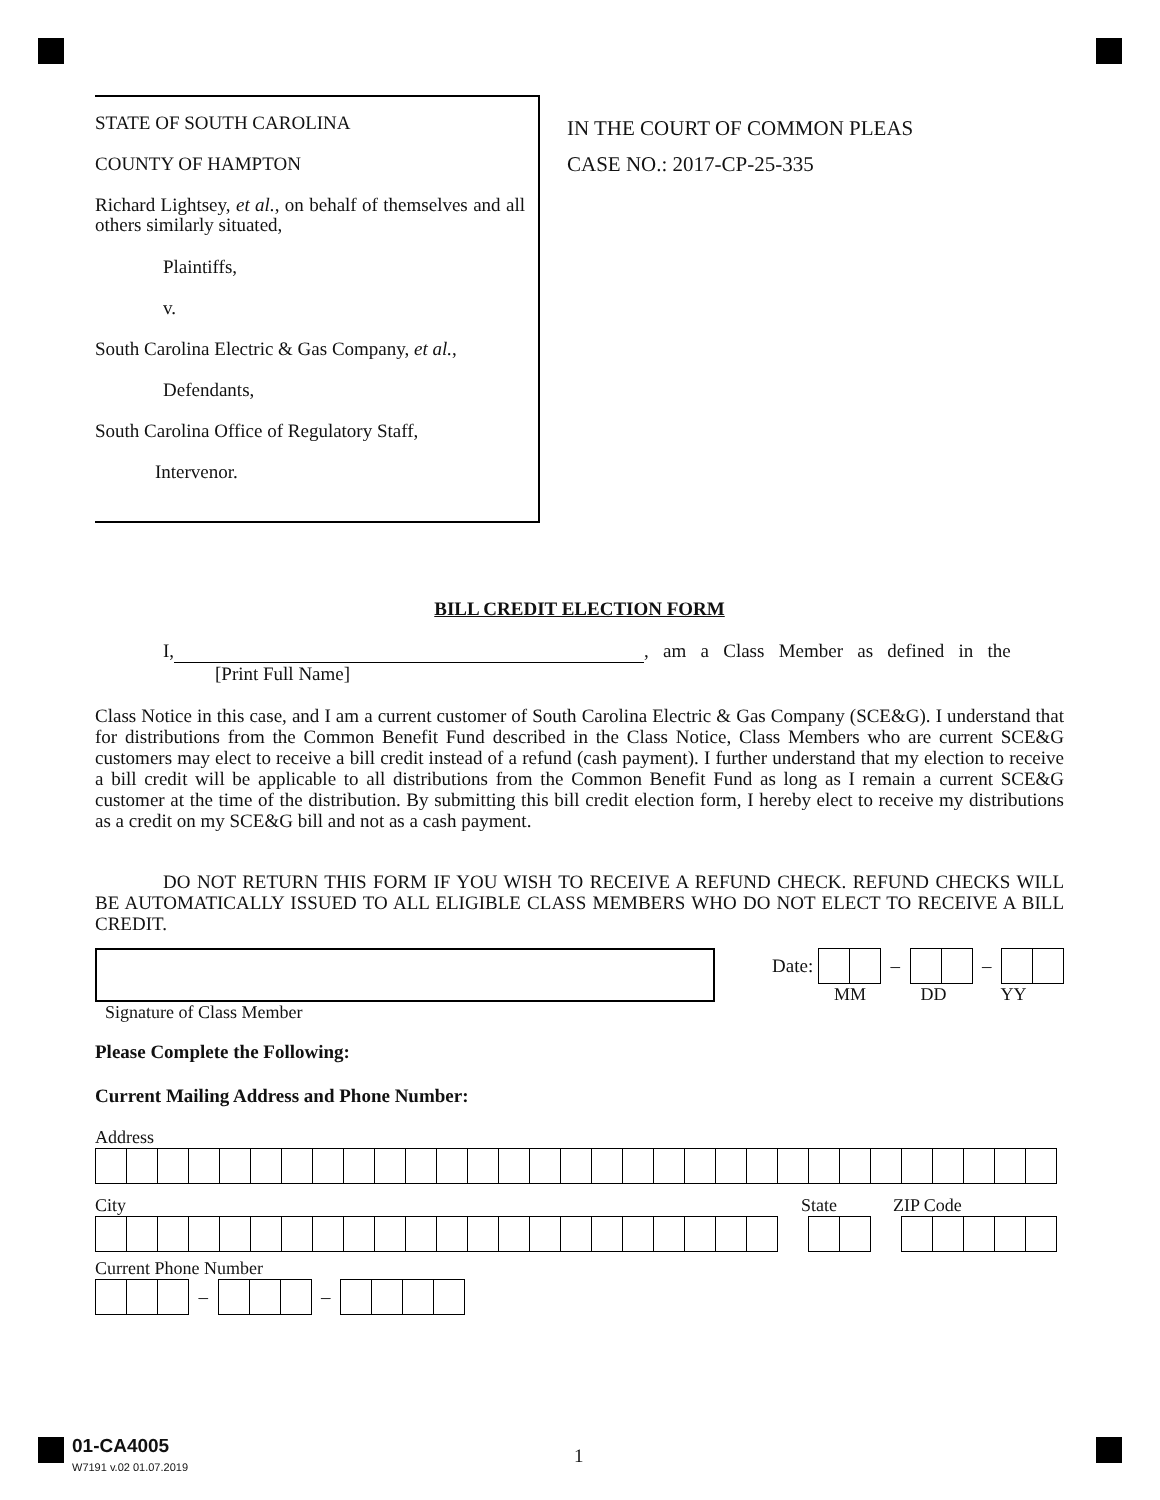STATE OF SOUTH CAROLINA
COUNTY OF HAMPTON
Richard Lightsey, et al., on behalf of themselves and all others similarly situated,
Plaintiffs,
v.
South Carolina Electric & Gas Company, et al.,
Defendants,
South Carolina Office of Regulatory Staff,
Intervenor.
IN THE COURT OF COMMON PLEAS
CASE NO.: 2017-CP-25-335
BILL CREDIT ELECTION FORM
I, , am a Class Member as defined in the
[Print Full Name]
Class Notice in this case, and I am a current customer of South Carolina Electric & Gas Company (SCE&G). I understand that for distributions from the Common Benefit Fund described in the Class Notice, Class Members who are current SCE&G customers may elect to receive a bill credit instead of a refund (cash payment). I further understand that my election to receive a bill credit will be applicable to all distributions from the Common Benefit Fund as long as I remain a current SCE&G customer at the time of the distribution. By submitting this bill credit election form, I hereby elect to receive my distributions as a credit on my SCE&G bill and not as a cash payment.
DO NOT RETURN THIS FORM IF YOU WISH TO RECEIVE A REFUND CHECK. REFUND CHECKS WILL BE AUTOMATICALLY ISSUED TO ALL ELIGIBLE CLASS MEMBERS WHO DO NOT ELECT TO RECEIVE A BILL CREDIT.
Signature of Class Member Date: – –
MM DD YY
Please Complete the Following:
Current Mailing Address and Phone Number:
Address
City State ZIP Code
Current Phone Number
– –
01-CA4005
W7191 v.02 01.07.2019
1